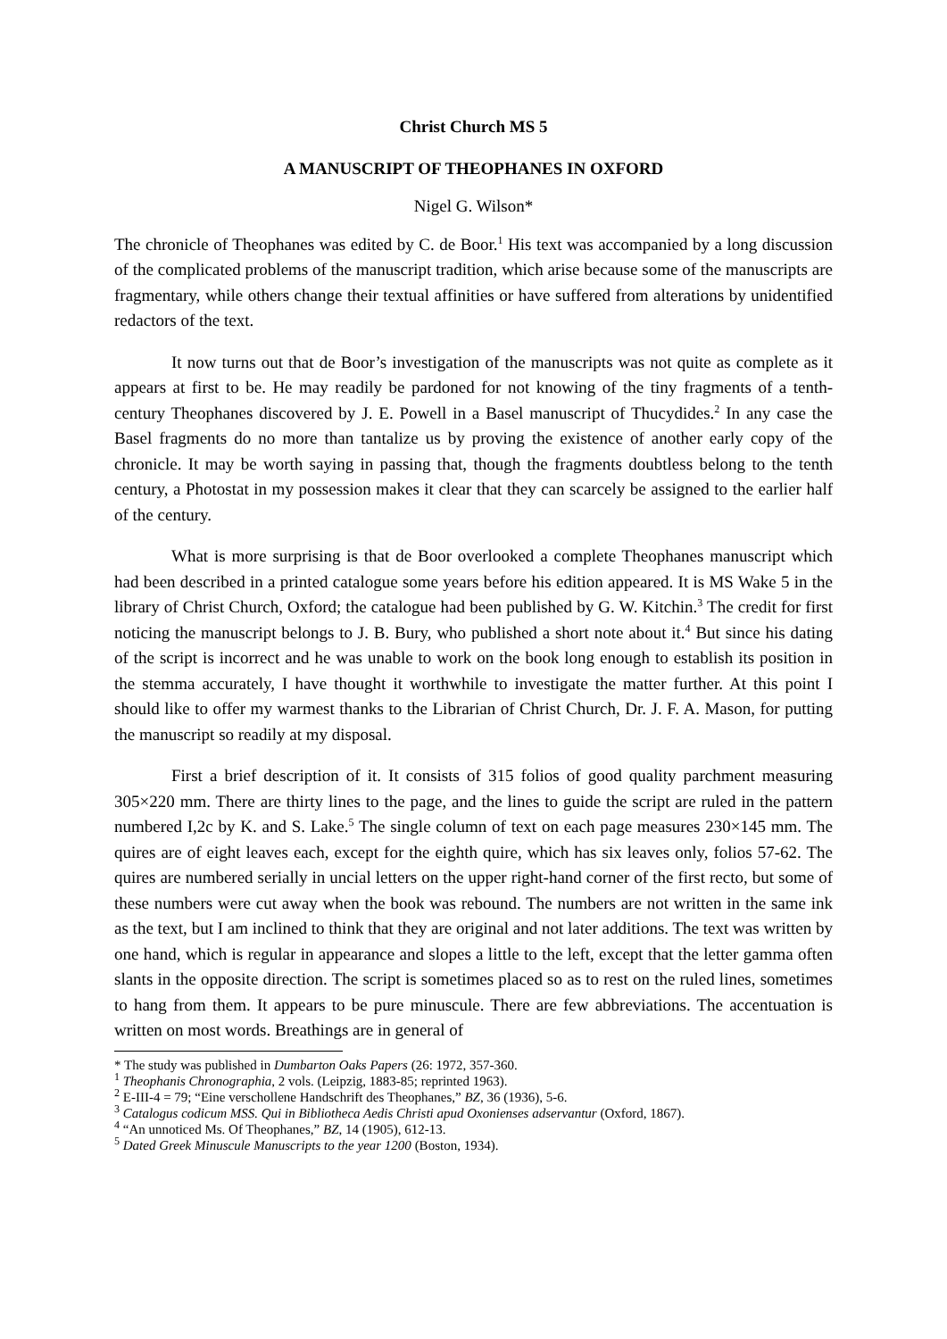Christ Church MS 5
A MANUSCRIPT OF THEOPHANES IN OXFORD
Nigel G. Wilson*
The chronicle of Theophanes was edited by C. de Boor.<sup>1</sup> His text was accompanied by a long discussion of the complicated problems of the manuscript tradition, which arise because some of the manuscripts are fragmentary, while others change their textual affinities or have suffered from alterations by unidentified redactors of the text.
It now turns out that de Boor’s investigation of the manuscripts was not quite as complete as it appears at first to be. He may readily be pardoned for not knowing of the tiny fragments of a tenth-century Theophanes discovered by J. E. Powell in a Basel manuscript of Thucydides.<sup>2</sup> In any case the Basel fragments do no more than tantalize us by proving the existence of another early copy of the chronicle. It may be worth saying in passing that, though the fragments doubtless belong to the tenth century, a Photostat in my possession makes it clear that they can scarcely be assigned to the earlier half of the century.
What is more surprising is that de Boor overlooked a complete Theophanes manuscript which had been described in a printed catalogue some years before his edition appeared. It is MS Wake 5 in the library of Christ Church, Oxford; the catalogue had been published by G. W. Kitchin.<sup>3</sup> The credit for first noticing the manuscript belongs to J. B. Bury, who published a short note about it.<sup>4</sup> But since his dating of the script is incorrect and he was unable to work on the book long enough to establish its position in the stemma accurately, I have thought it worthwhile to investigate the matter further. At this point I should like to offer my warmest thanks to the Librarian of Christ Church, Dr. J. F. A. Mason, for putting the manuscript so readily at my disposal.
First a brief description of it. It consists of 315 folios of good quality parchment measuring 305×220 mm. There are thirty lines to the page, and the lines to guide the script are ruled in the pattern numbered I,2c by K. and S. Lake.<sup>5</sup> The single column of text on each page measures 230×145 mm. The quires are of eight leaves each, except for the eighth quire, which has six leaves only, folios 57-62. The quires are numbered serially in uncial letters on the upper right-hand corner of the first recto, but some of these numbers were cut away when the book was rebound. The numbers are not written in the same ink as the text, but I am inclined to think that they are original and not later additions. The text was written by one hand, which is regular in appearance and slopes a little to the left, except that the letter gamma often slants in the opposite direction. The script is sometimes placed so as to rest on the ruled lines, sometimes to hang from them. It appears to be pure minuscule. There are few abbreviations. The accentuation is written on most words. Breathings are in general of
* The study was published in Dumbarton Oaks Papers (26: 1972, 357-360.
<sup>1</sup> Theophanis Chronographia, 2 vols. (Leipzig, 1883-85; reprinted 1963).
<sup>2</sup> E-III-4 = 79; “Eine verschollene Handschrift des Theophanes,” BZ, 36 (1936), 5-6.
<sup>3</sup> Catalogus codicum MSS. Qui in Bibliotheca Aedis Christi apud Oxonienses adservantur (Oxford, 1867).
<sup>4</sup> “An unnoticed Ms. Of Theophanes,” BZ, 14 (1905), 612-13.
<sup>5</sup> Dated Greek Minuscule Manuscripts to the year 1200 (Boston, 1934).